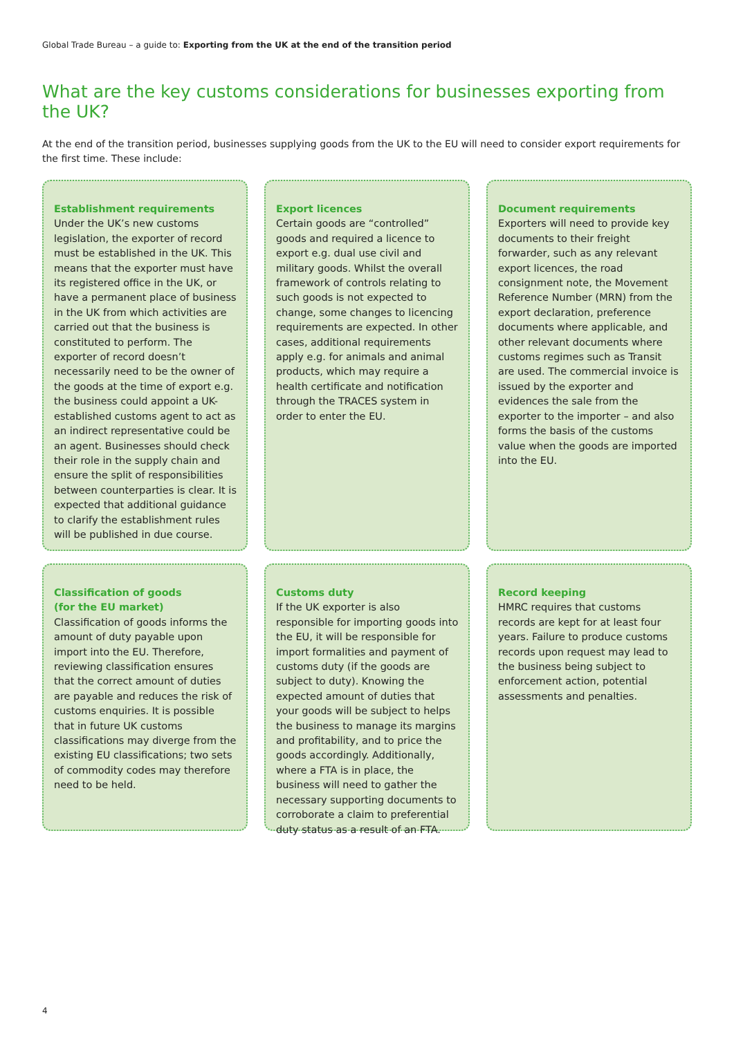Global Trade Bureau – a guide to: Exporting from the UK at the end of the transition period
What are the key customs considerations for businesses exporting from the UK?
At the end of the transition period, businesses supplying goods from the UK to the EU will need to consider export requirements for the first time. These include:
Establishment requirements
Under the UK’s new customs legislation, the exporter of record must be established in the UK. This means that the exporter must have its registered office in the UK, or have a permanent place of business in the UK from which activities are carried out that the business is constituted to perform. The exporter of record doesn’t necessarily need to be the owner of the goods at the time of export e.g. the business could appoint a UK-established customs agent to act as an indirect representative could be an agent. Businesses should check their role in the supply chain and ensure the split of responsibilities between counterparties is clear. It is expected that additional guidance to clarify the establishment rules will be published in due course.
Export licences
Certain goods are “controlled” goods and required a licence to export e.g. dual use civil and military goods. Whilst the overall framework of controls relating to such goods is not expected to change, some changes to licencing requirements are expected. In other cases, additional requirements apply e.g. for animals and animal products, which may require a health certificate and notification through the TRACES system in order to enter the EU.
Document requirements
Exporters will need to provide key documents to their freight forwarder, such as any relevant export licences, the road consignment note, the Movement Reference Number (MRN) from the export declaration, preference documents where applicable, and other relevant documents where customs regimes such as Transit are used. The commercial invoice is issued by the exporter and evidences the sale from the exporter to the importer – and also forms the basis of the customs value when the goods are imported into the EU.
Classification of goods
(for the EU market)
Classification of goods informs the amount of duty payable upon import into the EU. Therefore, reviewing classification ensures that the correct amount of duties are payable and reduces the risk of customs enquiries. It is possible that in future UK customs classifications may diverge from the existing EU classifications; two sets of commodity codes may therefore need to be held.
Customs duty
If the UK exporter is also responsible for importing goods into the EU, it will be responsible for import formalities and payment of customs duty (if the goods are subject to duty). Knowing the expected amount of duties that your goods will be subject to helps the business to manage its margins and profitability, and to price the goods accordingly. Additionally, where a FTA is in place, the business will need to gather the necessary supporting documents to corroborate a claim to preferential duty status as a result of an FTA.
Record keeping
HMRC requires that customs records are kept for at least four years. Failure to produce customs records upon request may lead to the business being subject to enforcement action, potential assessments and penalties.
4